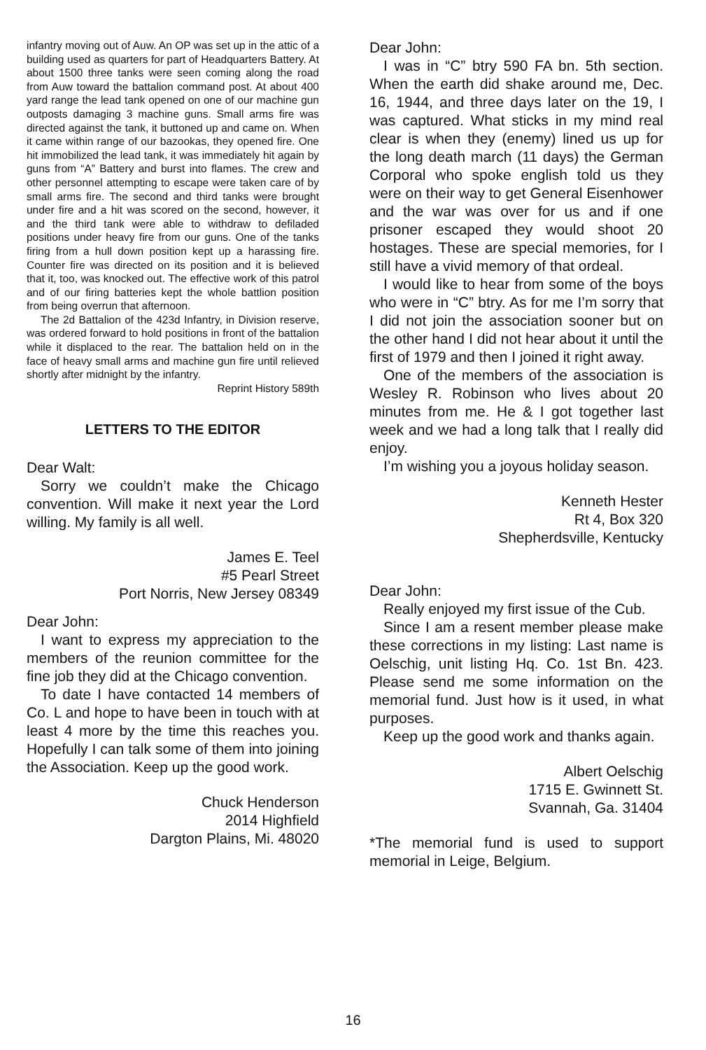infantry moving out of Auw. An OP was set up in the attic of a building used as quarters for part of Headquarters Battery. At about 1500 three tanks were seen coming along the road from Auw toward the battalion command post. At about 400 yard range the lead tank opened on one of our machine gun outposts damaging 3 machine guns. Small arms fire was directed against the tank, it buttoned up and came on. When it came within range of our bazookas, they opened fire. One hit immobilized the lead tank, it was immediately hit again by guns from “A” Battery and burst into flames. The crew and other personnel attempting to escape were taken care of by small arms fire. The second and third tanks were brought under fire and a hit was scored on the second, however, it and the third tank were able to withdraw to defiladed positions under heavy fire from our guns. One of the tanks firing from a hull down position kept up a harassing fire. Counter fire was directed on its position and it is believed that it, too, was knocked out. The effective work of this patrol and of our firing batteries kept the whole battlion position from being overrun that afternoon.
The 2d Battalion of the 423d Infantry, in Division reserve, was ordered forward to hold positions in front of the battalion while it displaced to the rear. The battalion held on in the face of heavy small arms and machine gun fire until relieved shortly after midnight by the infantry.
Reprint History 589th
LETTERS TO THE EDITOR
Dear Walt:
Sorry we couldn’t make the Chicago convention. Will make it next year the Lord willing. My family is all well.
James E. Teel
#5 Pearl Street
Port Norris, New Jersey 08349
Dear John:
I want to express my appreciation to the members of the reunion committee for the fine job they did at the Chicago convention.
To date I have contacted 14 members of Co. L and hope to have been in touch with at least 4 more by the time this reaches you. Hopefully I can talk some of them into joining the Association. Keep up the good work.
Chuck Henderson
2014 Highfield
Dargton Plains, Mi. 48020
Dear John:
I was in “C” btry 590 FA bn. 5th section. When the earth did shake around me, Dec. 16, 1944, and three days later on the 19, I was captured. What sticks in my mind real clear is when they (enemy) lined us up for the long death march (11 days) the German Corporal who spoke english told us they were on their way to get General Eisenhower and the war was over for us and if one prisoner escaped they would shoot 20 hostages. These are special memories, for I still have a vivid memory of that ordeal.
I would like to hear from some of the boys who were in “C” btry. As for me I’m sorry that I did not join the association sooner but on the other hand I did not hear about it until the first of 1979 and then I joined it right away.
One of the members of the association is Wesley R. Robinson who lives about 20 minutes from me. He & I got together last week and we had a long talk that I really did enjoy.
I’m wishing you a joyous holiday season.
Kenneth Hester
Rt 4, Box 320
Shepherdsville, Kentucky
Dear John:
Really enjoyed my first issue of the Cub.
Since I am a resent member please make these corrections in my listing: Last name is Oelschig, unit listing Hq. Co. 1st Bn. 423. Please send me some information on the memorial fund. Just how is it used, in what purposes.
Keep up the good work and thanks again.
Albert Oelschig
1715 E. Gwinnett St.
Svannah, Ga. 31404
*The memorial fund is used to support memorial in Leige, Belgium.
16